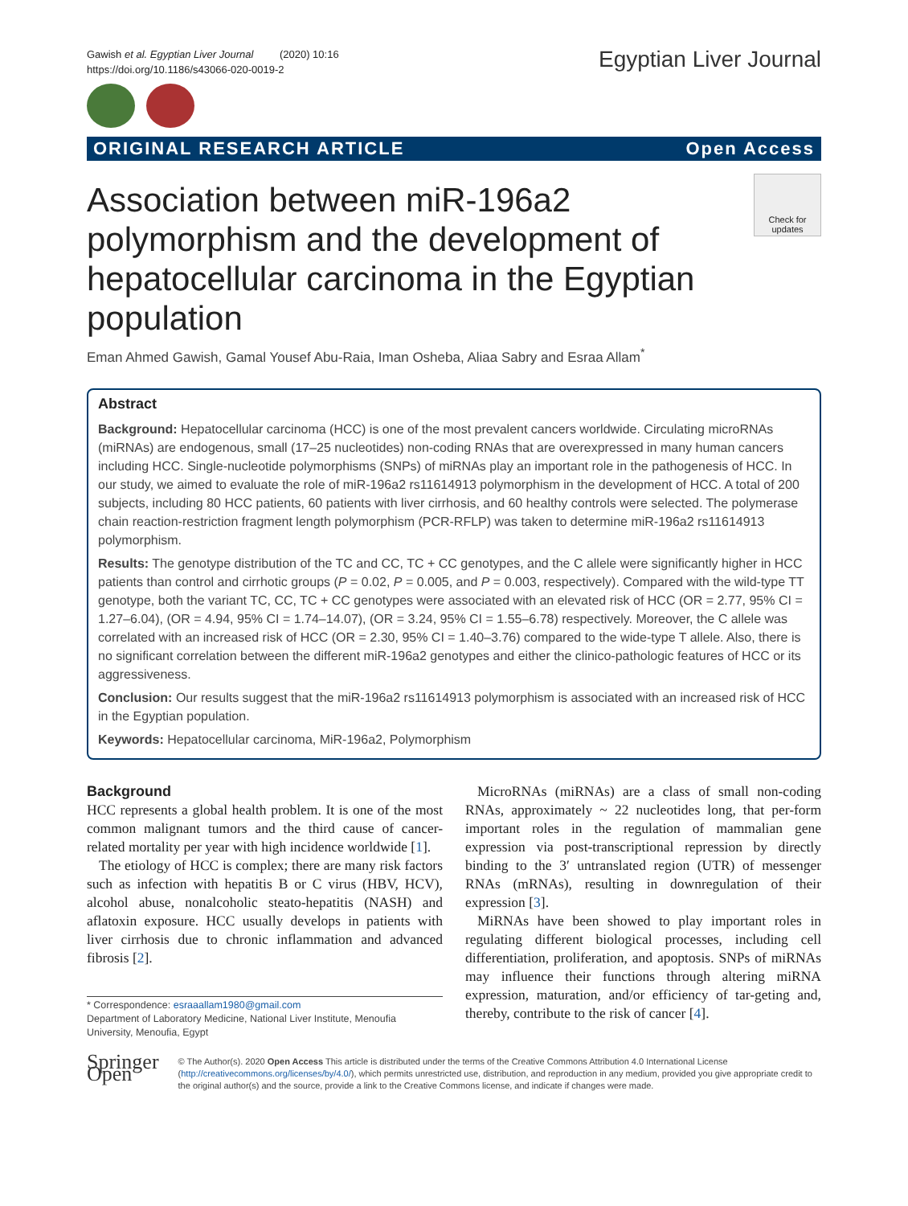Gawish et al. Egyptian Liver Journal (2020) 10:16
https://doi.org/10.1186/s43066-020-0019-2
Egyptian Liver Journal
ORIGINAL RESEARCH ARTICLE Open Access
Association between miR-196a2 polymorphism and the development of hepatocellular carcinoma in the Egyptian population
Check for updates
Eman Ahmed Gawish, Gamal Yousef Abu-Raia, Iman Osheba, Aliaa Sabry and Esraa Allam<sup>*</sup>
Abstract
Background: Hepatocellular carcinoma (HCC) is one of the most prevalent cancers worldwide. Circulating microRNAs (miRNAs) are endogenous, small (17–25 nucleotides) non-coding RNAs that are overexpressed in many human cancers including HCC. Single-nucleotide polymorphisms (SNPs) of miRNAs play an important role in the pathogenesis of HCC. In our study, we aimed to evaluate the role of miR-196a2 rs11614913 polymorphism in the development of HCC. A total of 200 subjects, including 80 HCC patients, 60 patients with liver cirrhosis, and 60 healthy controls were selected. The polymerase chain reaction-restriction fragment length polymorphism (PCR-RFLP) was taken to determine miR-196a2 rs11614913 polymorphism.
Results: The genotype distribution of the TC and CC, TC + CC genotypes, and the C allele were significantly higher in HCC patients than control and cirrhotic groups (P = 0.02, P = 0.005, and P = 0.003, respectively). Compared with the wild-type TT genotype, both the variant TC, CC, TC + CC genotypes were associated with an elevated risk of HCC (OR = 2.77, 95% CI = 1.27–6.04), (OR = 4.94, 95% CI = 1.74–14.07), (OR = 3.24, 95% CI = 1.55–6.78) respectively. Moreover, the C allele was correlated with an increased risk of HCC (OR = 2.30, 95% CI = 1.40–3.76) compared to the wide-type T allele. Also, there is no significant correlation between the different miR-196a2 genotypes and either the clinico-pathologic features of HCC or its aggressiveness.
Conclusion: Our results suggest that the miR-196a2 rs11614913 polymorphism is associated with an increased risk of HCC in the Egyptian population.
Keywords: Hepatocellular carcinoma, MiR-196a2, Polymorphism
Background
HCC represents a global health problem. It is one of the most common malignant tumors and the third cause of cancer-related mortality per year with high incidence worldwide [1].
The etiology of HCC is complex; there are many risk factors such as infection with hepatitis B or C virus (HBV, HCV), alcohol abuse, nonalcoholic steato-hepatitis (NASH) and aflatoxin exposure. HCC usually develops in patients with liver cirrhosis due to chronic inflammation and advanced fibrosis [2].
* Correspondence: esraaallam1980@gmail.com
Department of Laboratory Medicine, National Liver Institute, Menoufia University, Menoufia, Egypt
MicroRNAs (miRNAs) are a class of small non-coding RNAs, approximately ~ 22 nucleotides long, that per-form important roles in the regulation of mammalian gene expression via post-transcriptional repression by directly binding to the 3′ untranslated region (UTR) of messenger RNAs (mRNAs), resulting in downregulation of their expression [3].
MiRNAs have been showed to play important roles in regulating different biological processes, including cell differentiation, proliferation, and apoptosis. SNPs of miRNAs may influence their functions through altering miRNA expression, maturation, and/or efficiency of tar-geting and, thereby, contribute to the risk of cancer [4].
Springer Open
© The Author(s). 2020 Open Access This article is distributed under the terms of the Creative Commons Attribution 4.0 International License (http://creativecommons.org/licenses/by/4.0/), which permits unrestricted use, distribution, and reproduction in any medium, provided you give appropriate credit to the original author(s) and the source, provide a link to the Creative Commons license, and indicate if changes were made.